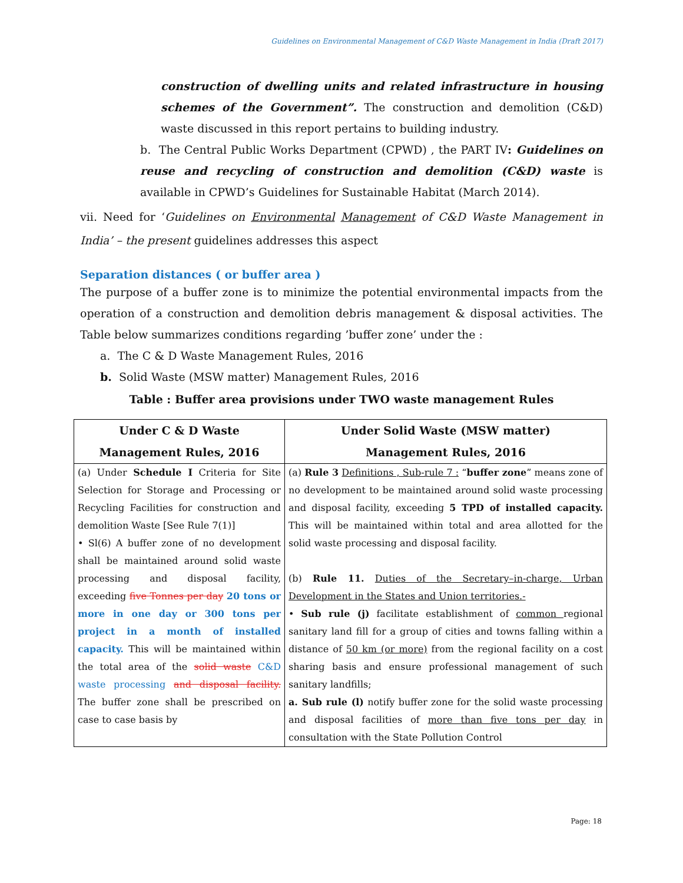Guidelines on Environmental Management of C&D Waste Management in India (Draft 2017)
construction of dwelling units and related infrastructure in housing schemes of the Government”. The construction and demolition (C&D) waste discussed in this report pertains to building industry.
b. The Central Public Works Department (CPWD) , the PART IV: Guidelines on reuse and recycling of construction and demolition (C&D) waste is available in CPWD’s Guidelines for Sustainable Habitat (March 2014).
vii. Need for ‘Guidelines on Environmental Management of C&D Waste Management in India’ – the present guidelines addresses this aspect
Separation distances ( or buffer area )
The purpose of a buffer zone is to minimize the potential environmental impacts from the operation of a construction and demolition debris management & disposal activities. The Table below summarizes conditions regarding ’buffer zone’ under the :
a. The C & D Waste Management Rules, 2016
b. Solid Waste (MSW matter) Management Rules, 2016
Table : Buffer area provisions under TWO waste management Rules
| Under C & D Waste Management Rules, 2016 | Under Solid Waste (MSW matter) Management Rules, 2016 |
| --- | --- |
| (a) Under Schedule I Criteria for Site Selection for Storage and Processing or Recycling Facilities for construction and demolition Waste [See Rule 7(1)] • Sl(6) A buffer zone of no development shall be maintained around solid waste processing and disposal facility, exceeding five Tonnes per day 20 tons or more in one day or 300 tons per project in a month of installed capacity. This will be maintained within the total area of the solid waste C&D waste processing and disposal facility. The buffer zone shall be prescribed on case to case basis by | (a) Rule 3 Definitions , Sub-rule 7 : “ buffer zone ” means zone of no development to be maintained around solid waste processing and disposal facility, exceeding 5 TPD of installed capacity. This will be maintained within total and area allotted for the solid waste processing and disposal facility. (b) Rule 11. Duties of the Secretary–in-charge, Urban Development in the States and Union territories.- • Sub rule (j) facilitate establishment of common regional sanitary land fill for a group of cities and towns falling within a distance of 50 km (or more) from the regional facility on a cost sharing basis and ensure professional management of such sanitary landfills; a. Sub rule (l) notify buffer zone for the solid waste processing and disposal facilities of more than five tons per day in consultation with the State Pollution Control |
Page: 18